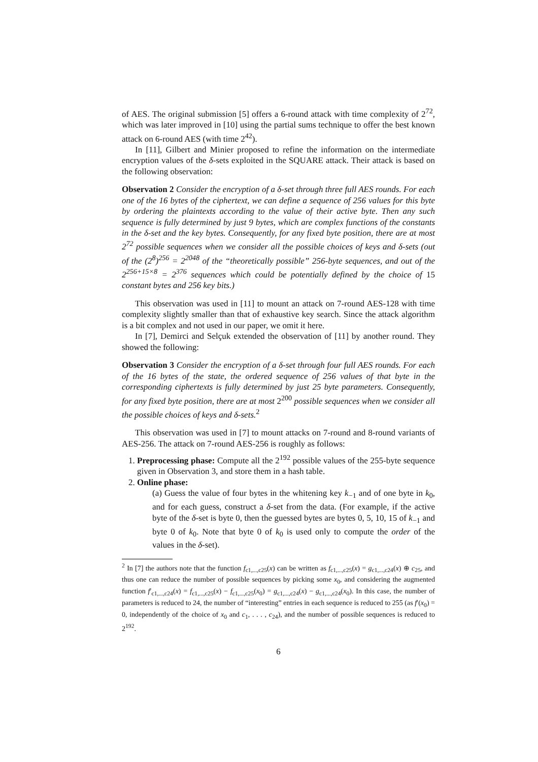of AES. The original submission [5] offers a 6-round attack with time complexity of 2<sup>72</sup>, which was later improved in [10] using the partial sums technique to offer the best known attack on 6-round AES (with time 2<sup>42</sup>).
In [11], Gilbert and Minier proposed to refine the information on the intermediate encryption values of the δ-sets exploited in the SQUARE attack. Their attack is based on the following observation:
Observation 2 Consider the encryption of a δ-set through three full AES rounds. For each one of the 16 bytes of the ciphertext, we can define a sequence of 256 values for this byte by ordering the plaintexts according to the value of their active byte. Then any such sequence is fully determined by just 9 bytes, which are complex functions of the constants in the δ-set and the key bytes. Consequently, for any fixed byte position, there are at most 2<sup>72</sup> possible sequences when we consider all the possible choices of keys and δ-sets (out of the (2<sup>8</sup>)<sup>256</sup> = 2<sup>2048</sup> of the “theoretically possible” 256-byte sequences, and out of the 2<sup>256+15×8</sup> = 2<sup>376</sup> sequences which could be potentially defined by the choice of 15 constant bytes and 256 key bits.)
This observation was used in [11] to mount an attack on 7-round AES-128 with time complexity slightly smaller than that of exhaustive key search. Since the attack algorithm is a bit complex and not used in our paper, we omit it here.
In [7], Demirci and Selçuk extended the observation of [11] by another round. They showed the following:
Observation 3 Consider the encryption of a δ-set through four full AES rounds. For each of the 16 bytes of the state, the ordered sequence of 256 values of that byte in the corresponding ciphertexts is fully determined by just 25 byte parameters. Consequently, for any fixed byte position, there are at most 2<sup>200</sup> possible sequences when we consider all the possible choices of keys and δ-sets.<sup>2</sup>
This observation was used in [7] to mount attacks on 7-round and 8-round variants of AES-256. The attack on 7-round AES-256 is roughly as follows:
1. Preprocessing phase: Compute all the 2<sup>192</sup> possible values of the 255-byte sequence given in Observation 3, and store them in a hash table.
2. Online phase:
(a) Guess the value of four bytes in the whitening key k<sub>−1</sub> and of one byte in k<sub>0</sub>, and for each guess, construct a δ-set from the data. (For example, if the active byte of the δ-set is byte 0, then the guessed bytes are bytes 0, 5, 10, 15 of k<sub>−1</sub> and byte 0 of k<sub>0</sub>. Note that byte 0 of k<sub>0</sub> is used only to compute the order of the values in the δ-set).
<sup>2</sup> In [7] the authors note that the function f<sub>c1,...,c25</sub>(x) can be written as f<sub>c1,...,c25</sub>(x) = g<sub>c1,...,c24</sub>(x) ⊕ c<sub>25</sub>, and thus one can reduce the number of possible sequences by picking some x<sub>0</sub>, and considering the augmented function f′<sub>c1,...,c24</sub>(x) = f<sub>c1,...,c25</sub>(x) − f<sub>c1,...,c25</sub>(x<sub>0</sub>) = g<sub>c1,...,c24</sub>(x) − g<sub>c1,...,c24</sub>(x<sub>0</sub>). In this case, the number of parameters is reduced to 24, the number of “interesting” entries in each sequence is reduced to 255 (as f′(x<sub>0</sub>) = 0, independently of the choice of x<sub>0</sub> and c<sub>1</sub>, . . . , c<sub>24</sub>), and the number of possible sequences is reduced to 2<sup>192</sup>.
6